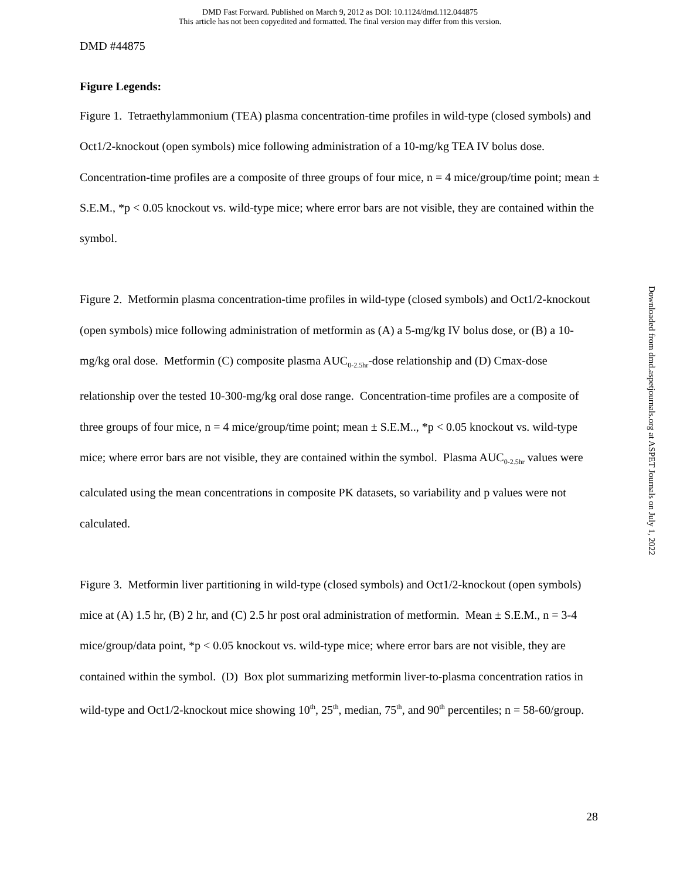DMD Fast Forward. Published on March 9, 2012 as DOI: 10.1124/dmd.112.044875
This article has not been copyedited and formatted. The final version may differ from this version.
DMD #44875
Figure Legends:
Figure 1. Tetraethylammonium (TEA) plasma concentration-time profiles in wild-type (closed symbols) and Oct1/2-knockout (open symbols) mice following administration of a 10-mg/kg TEA IV bolus dose. Concentration-time profiles are a composite of three groups of four mice, n = 4 mice/group/time point; mean ± S.E.M., *p < 0.05 knockout vs. wild-type mice; where error bars are not visible, they are contained within the symbol.
Figure 2. Metformin plasma concentration-time profiles in wild-type (closed symbols) and Oct1/2-knockout (open symbols) mice following administration of metformin as (A) a 5-mg/kg IV bolus dose, or (B) a 10-mg/kg oral dose. Metformin (C) composite plasma AUC<sub>0-2.5hr</sub>-dose relationship and (D) Cmax-dose relationship over the tested 10-300-mg/kg oral dose range. Concentration-time profiles are a composite of three groups of four mice, n = 4 mice/group/time point; mean ± S.E.M.., *p < 0.05 knockout vs. wild-type mice; where error bars are not visible, they are contained within the symbol. Plasma AUC<sub>0-2.5hr</sub> values were calculated using the mean concentrations in composite PK datasets, so variability and p values were not calculated.
Figure 3. Metformin liver partitioning in wild-type (closed symbols) and Oct1/2-knockout (open symbols) mice at (A) 1.5 hr, (B) 2 hr, and (C) 2.5 hr post oral administration of metformin. Mean ± S.E.M., n = 3-4 mice/group/data point, *p < 0.05 knockout vs. wild-type mice; where error bars are not visible, they are contained within the symbol. (D) Box plot summarizing metformin liver-to-plasma concentration ratios in wild-type and Oct1/2-knockout mice showing 10<sup>th</sup>, 25<sup>th</sup>, median, 75<sup>th</sup>, and 90<sup>th</sup> percentiles; n = 58-60/group.
Downloaded from dmd.aspetjournals.org at ASPET Journals on July 1, 2022
28